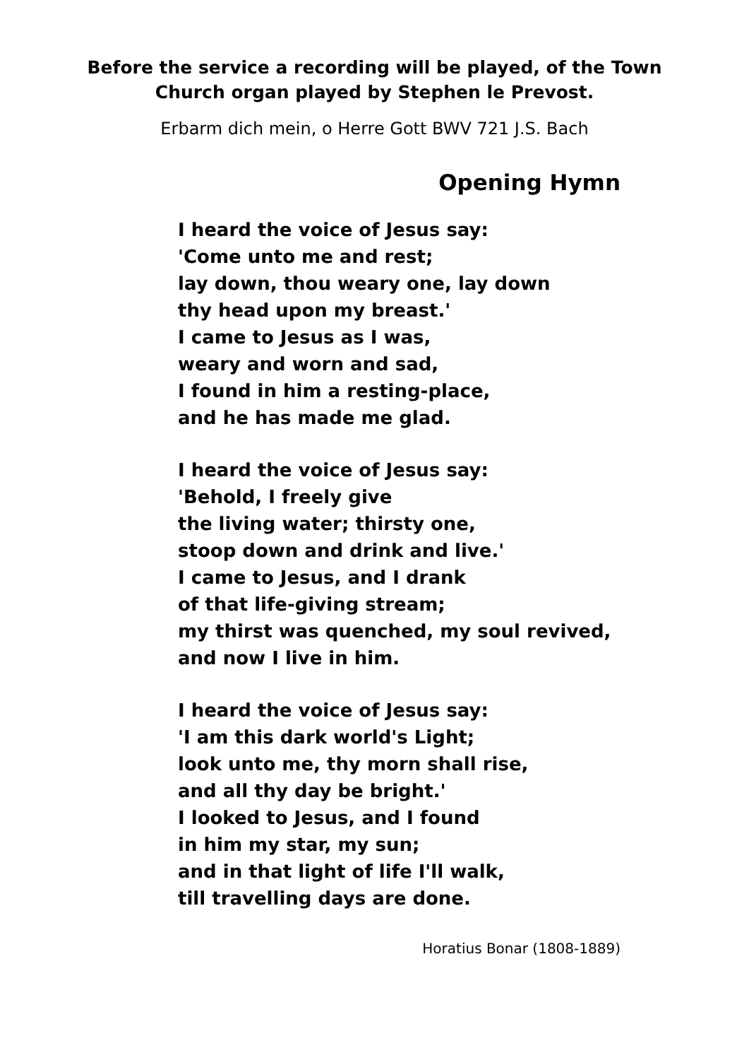Before the service a recording will be played, of the Town
Church organ played by Stephen le Prevost.
Erbarm dich mein, o Herre Gott BWV 721 J.S. Bach
Opening Hymn
I heard the voice of Jesus say:
'Come unto me and rest;
lay down, thou weary one, lay down
thy head upon my breast.'
I came to Jesus as I was,
weary and worn and sad,
I found in him a resting-place,
and he has made me glad.
I heard the voice of Jesus say:
'Behold, I freely give
the living water; thirsty one,
stoop down and drink and live.'
I came to Jesus, and I drank
of that life-giving stream;
my thirst was quenched, my soul revived,
and now I live in him.
I heard the voice of Jesus say:
'I am this dark world's Light;
look unto me, thy morn shall rise,
and all thy day be bright.'
I looked to Jesus, and I found
in him my star, my sun;
and in that light of life I'll walk,
till travelling days are done.
Horatius Bonar (1808-1889)